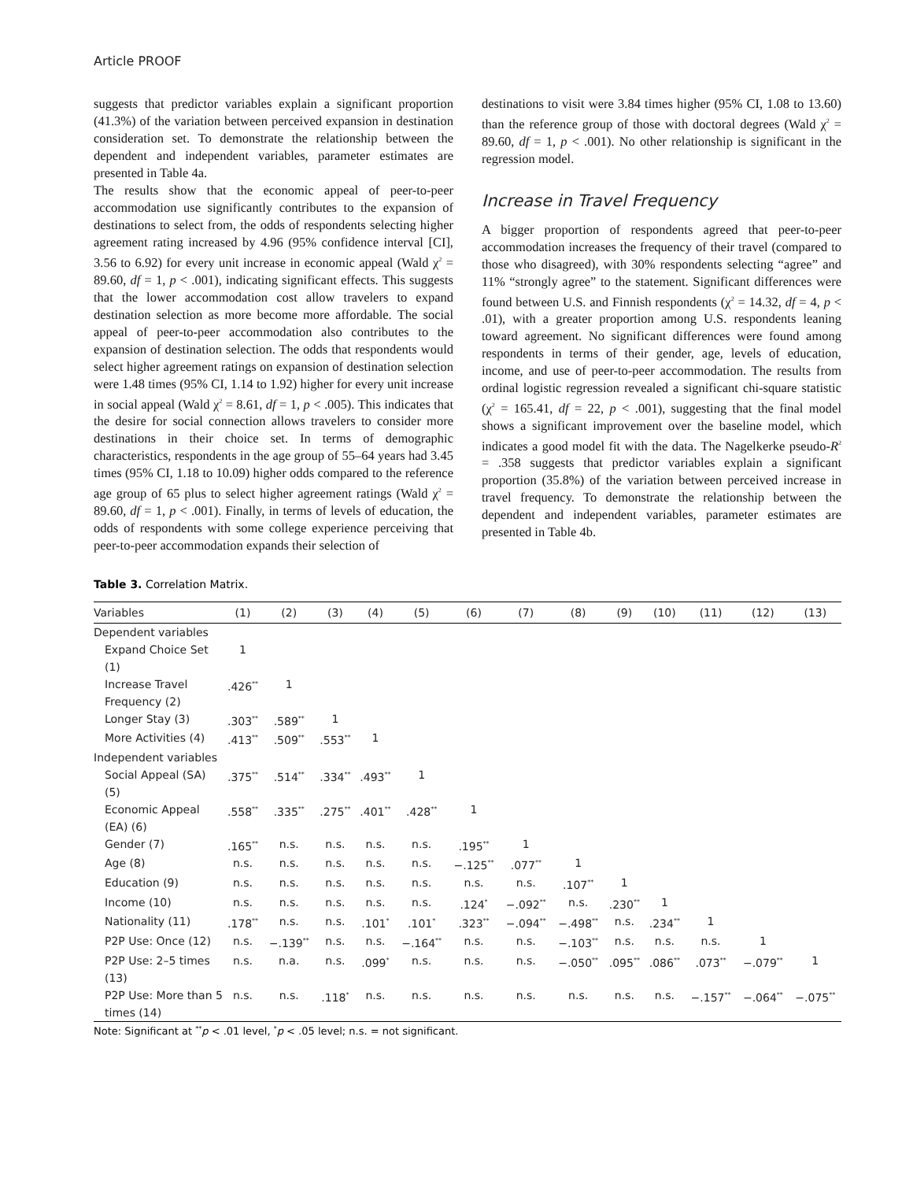Article PROOF
suggests that predictor variables explain a significant proportion (41.3%) of the variation between perceived expansion in destination consideration set. To demonstrate the relationship between the dependent and independent variables, parameter estimates are presented in Table 4a.
The results show that the economic appeal of peer-to-peer accommodation use significantly contributes to the expansion of destinations to select from, the odds of respondents selecting higher agreement rating increased by 4.96 (95% confidence interval [CI], 3.56 to 6.92) for every unit increase in economic appeal (Wald χ<sup>2</sup> = 89.60, df = 1, p < .001), indicating significant effects. This suggests that the lower accommodation cost allow travelers to expand destination selection as more become more affordable. The social appeal of peer-to-peer accommodation also contributes to the expansion of destination selection. The odds that respondents would select higher agreement ratings on expansion of destination selection were 1.48 times (95% CI, 1.14 to 1.92) higher for every unit increase in social appeal (Wald χ<sup>2</sup> = 8.61, df = 1, p < .005). This indicates that the desire for social connection allows travelers to consider more destinations in their choice set. In terms of demographic characteristics, respondents in the age group of 55–64 years had 3.45 times (95% CI, 1.18 to 10.09) higher odds compared to the reference age group of 65 plus to select higher agreement ratings (Wald χ<sup>2</sup> = 89.60, df = 1, p < .001). Finally, in terms of levels of education, the odds of respondents with some college experience perceiving that peer-to-peer accommodation expands their selection of
destinations to visit were 3.84 times higher (95% CI, 1.08 to 13.60) than the reference group of those with doctoral degrees (Wald χ<sup>2</sup> = 89.60, df = 1, p < .001). No other relationship is significant in the regression model.
Increase in Travel Frequency
A bigger proportion of respondents agreed that peer-to-peer accommodation increases the frequency of their travel (compared to those who disagreed), with 30% respondents selecting “agree” and 11% “strongly agree” to the statement. Significant differences were found between U.S. and Finnish respondents (χ<sup>2</sup> = 14.32, df = 4, p < .01), with a greater proportion among U.S. respondents leaning toward agreement. No significant differences were found among respondents in terms of their gender, age, levels of education, income, and use of peer-to-peer accommodation. The results from ordinal logistic regression revealed a significant chi-square statistic (χ<sup>2</sup> = 165.41, df = 22, p < .001), suggesting that the final model shows a significant improvement over the baseline model, which indicates a good model fit with the data. The Nagelkerke pseudo-R<sup>2</sup> = .358 suggests that predictor variables explain a significant proportion (35.8%) of the variation between perceived increase in travel frequency. To demonstrate the relationship between the dependent and independent variables, parameter estimates are presented in Table 4b.
Table 3. Correlation Matrix.
| Variables | (1) | (2) | (3) | (4) | (5) | (6) | (7) | (8) | (9) | (10) | (11) | (12) | (13) |
| --- | --- | --- | --- | --- | --- | --- | --- | --- | --- | --- | --- | --- | --- |
| Dependent variables | | | | | | | | | | | | | |
| Expand Choice Set (1) | 1 | | | | | | | | | | | | |
| Increase Travel Frequency (2) | .426<sup>**</sup> | 1 | | | | | | | | | | | |
| Longer Stay (3) | .303<sup>**</sup> | .589<sup>**</sup> | 1 | | | | | | | | | | |
| More Activities (4) | .413<sup>**</sup> | .509<sup>**</sup> | .553<sup>**</sup> | 1 | | | | | | | | | |
| Independent variables | | | | | | | | | | | | | |
| Social Appeal (SA) (5) | .375<sup>**</sup> | .514<sup>**</sup> | .334<sup>**</sup> | .493<sup>**</sup> | 1 | | | | | | | | |
| Economic Appeal (EA) (6) | .558<sup>**</sup> | .335<sup>**</sup> | .275<sup>**</sup> | .401<sup>**</sup> | .428<sup>**</sup> | 1 | | | | | | | |
| Gender (7) | .165<sup>**</sup> | n.s. | n.s. | n.s. | n.s. | .195<sup>**</sup> | 1 | | | | | | |
| Age (8) | n.s. | n.s. | n.s. | n.s. | n.s. | −.125<sup>**</sup> | .077<sup>**</sup> | 1 | | | | | |
| Education (9) | n.s. | n.s. | n.s. | n.s. | n.s. | n.s. | n.s. | .107<sup>**</sup> | 1 | | | | |
| Income (10) | n.s. | n.s. | n.s. | n.s. | n.s. | .124<sup>*</sup> | −.092<sup>**</sup> | n.s. | .230<sup>**</sup> | 1 | | | |
| Nationality (11) | .178<sup>**</sup> | n.s. | n.s. | .101<sup>*</sup> | .101<sup>*</sup> | .323<sup>**</sup> | −.094<sup>**</sup> | −.498<sup>**</sup> | n.s. | .234<sup>**</sup> | 1 | | |
| P2P Use: Once (12) | n.s. | −.139<sup>**</sup> | n.s. | n.s. | −.164<sup>**</sup> | n.s. | n.s. | −.103<sup>**</sup> | n.s. | n.s. | n.s. | 1 | |
| P2P Use: 2–5 times (13) | n.s. | n.a. | n.s. | .099<sup>*</sup> | n.s. | n.s. | n.s. | −.050<sup>**</sup> | .095<sup>**</sup> | .086<sup>**</sup> | .073<sup>**</sup> | −.079<sup>**</sup> | 1 |
| P2P Use: More than 5 times (14) | n.s. | n.s. | .118<sup>*</sup> | n.s. | n.s. | n.s. | n.s. | n.s. | n.s. | n.s. | −.157<sup>**</sup> | −.064<sup>**</sup> | −.075<sup>**</sup> |
Note: Significant at <sup>**</sup>p < .01 level, <sup>*</sup>p < .05 level; n.s. = not significant.